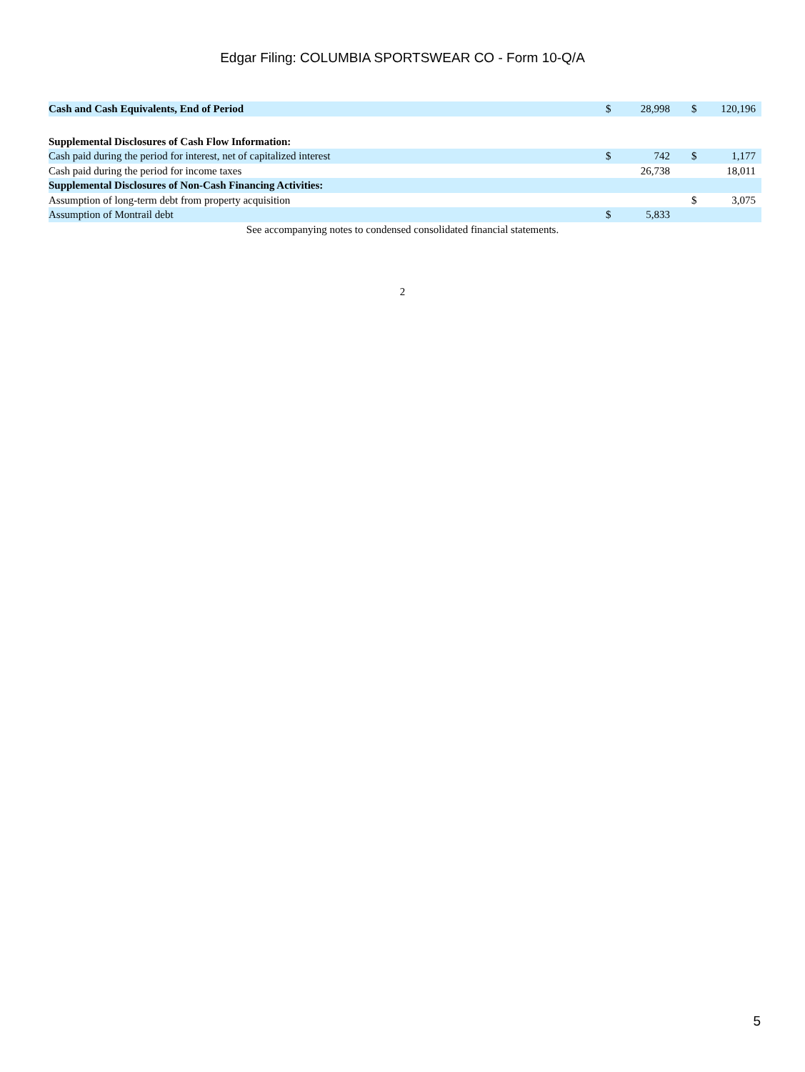Edgar Filing: COLUMBIA SPORTSWEAR CO - Form 10-Q/A
| Cash and Cash Equivalents, End of Period | $ | 28,998 | | $ | 120,196 |
| Supplemental Disclosures of Cash Flow Information: | | | | | |
| Cash paid during the period for interest, net of capitalized interest | $ | 742 | | $ | 1,177 |
| Cash paid during the period for income taxes | | 26,738 | | | 18,011 |
| Supplemental Disclosures of Non-Cash Financing Activities: | | | | | |
| Assumption of long-term debt from property acquisition | | | | $ | 3,075 |
| Assumption of Montrail debt | $ | 5,833 | | | |
See accompanying notes to condensed consolidated financial statements.
2
5